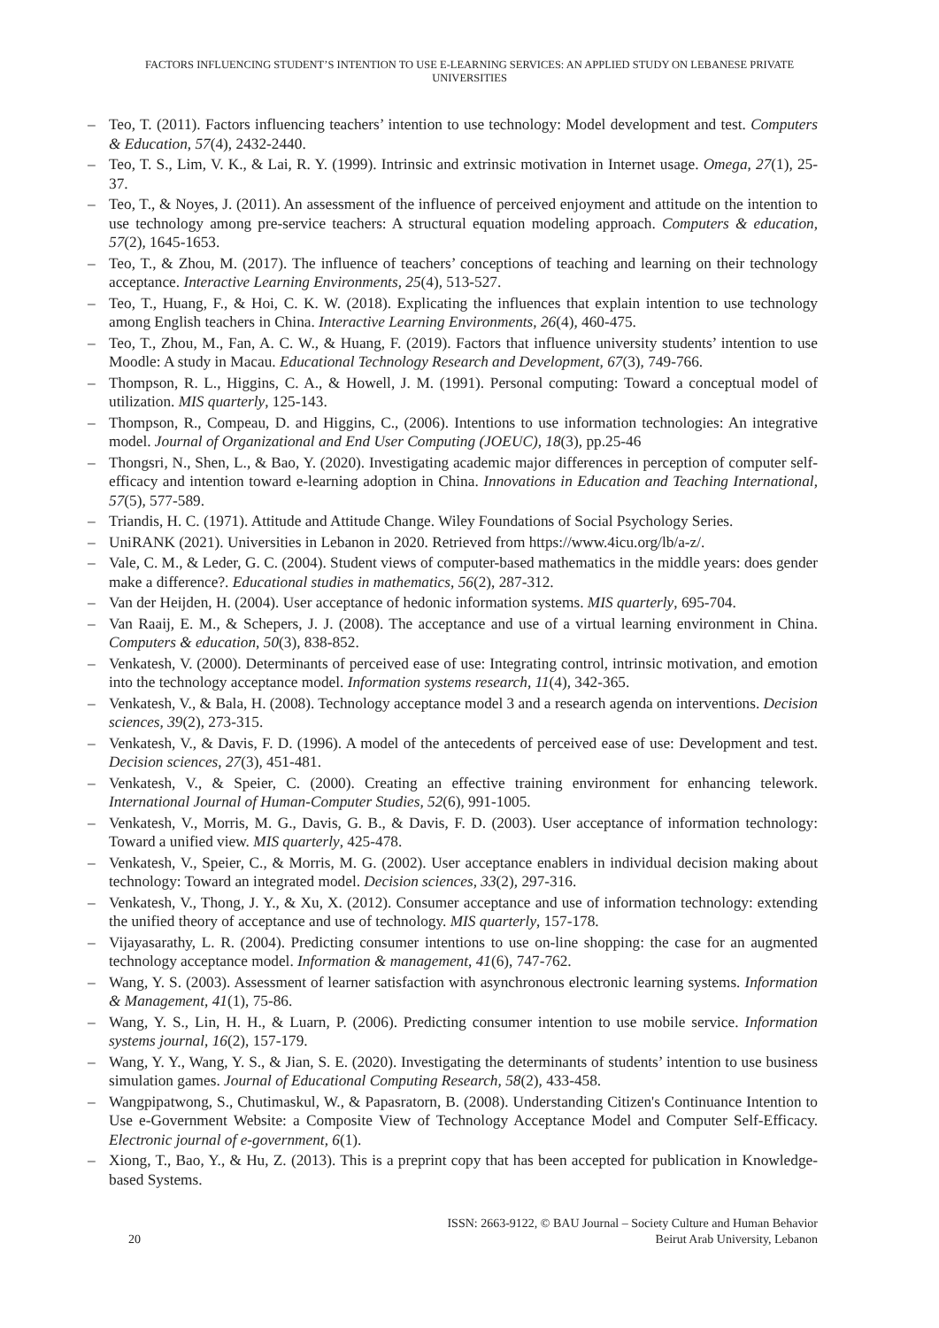FACTORS INFLUENCING STUDENT’S INTENTION TO USE E-LEARNING SERVICES: AN APPLIED STUDY ON LEBANESE PRIVATE UNIVERSITIES
– Teo, T. (2011). Factors influencing teachers’ intention to use technology: Model development and test. Computers & Education, 57(4), 2432-2440.
– Teo, T. S., Lim, V. K., & Lai, R. Y. (1999). Intrinsic and extrinsic motivation in Internet usage. Omega, 27(1), 25-37.
– Teo, T., & Noyes, J. (2011). An assessment of the influence of perceived enjoyment and attitude on the intention to use technology among pre-service teachers: A structural equation modeling approach. Computers & education, 57(2), 1645-1653.
– Teo, T., & Zhou, M. (2017). The influence of teachers’ conceptions of teaching and learning on their technology acceptance. Interactive Learning Environments, 25(4), 513-527.
– Teo, T., Huang, F., & Hoi, C. K. W. (2018). Explicating the influences that explain intention to use technology among English teachers in China. Interactive Learning Environments, 26(4), 460-475.
– Teo, T., Zhou, M., Fan, A. C. W., & Huang, F. (2019). Factors that influence university students’ intention to use Moodle: A study in Macau. Educational Technology Research and Development, 67(3), 749-766.
– Thompson, R. L., Higgins, C. A., & Howell, J. M. (1991). Personal computing: Toward a conceptual model of utilization. MIS quarterly, 125-143.
– Thompson, R., Compeau, D. and Higgins, C., (2006). Intentions to use information technologies: An integrative model. Journal of Organizational and End User Computing (JOEUC), 18(3), pp.25-46
– Thongsri, N., Shen, L., & Bao, Y. (2020). Investigating academic major differences in perception of computer self-efficacy and intention toward e-learning adoption in China. Innovations in Education and Teaching International, 57(5), 577-589.
– Triandis, H. C. (1971). Attitude and Attitude Change. Wiley Foundations of Social Psychology Series.
– UniRANK (2021). Universities in Lebanon in 2020. Retrieved from https://www.4icu.org/lb/a-z/.
– Vale, C. M., & Leder, G. C. (2004). Student views of computer-based mathematics in the middle years: does gender make a difference?. Educational studies in mathematics, 56(2), 287-312.
– Van der Heijden, H. (2004). User acceptance of hedonic information systems. MIS quarterly, 695-704.
– Van Raaij, E. M., & Schepers, J. J. (2008). The acceptance and use of a virtual learning environment in China. Computers & education, 50(3), 838-852.
– Venkatesh, V. (2000). Determinants of perceived ease of use: Integrating control, intrinsic motivation, and emotion into the technology acceptance model. Information systems research, 11(4), 342-365.
– Venkatesh, V., & Bala, H. (2008). Technology acceptance model 3 and a research agenda on interventions. Decision sciences, 39(2), 273-315.
– Venkatesh, V., & Davis, F. D. (1996). A model of the antecedents of perceived ease of use: Development and test. Decision sciences, 27(3), 451-481.
– Venkatesh, V., & Speier, C. (2000). Creating an effective training environment for enhancing telework. International Journal of Human-Computer Studies, 52(6), 991-1005.
– Venkatesh, V., Morris, M. G., Davis, G. B., & Davis, F. D. (2003). User acceptance of information technology: Toward a unified view. MIS quarterly, 425-478.
– Venkatesh, V., Speier, C., & Morris, M. G. (2002). User acceptance enablers in individual decision making about technology: Toward an integrated model. Decision sciences, 33(2), 297-316.
– Venkatesh, V., Thong, J. Y., & Xu, X. (2012). Consumer acceptance and use of information technology: extending the unified theory of acceptance and use of technology. MIS quarterly, 157-178.
– Vijayasarathy, L. R. (2004). Predicting consumer intentions to use on-line shopping: the case for an augmented technology acceptance model. Information & management, 41(6), 747-762.
– Wang, Y. S. (2003). Assessment of learner satisfaction with asynchronous electronic learning systems. Information & Management, 41(1), 75-86.
– Wang, Y. S., Lin, H. H., & Luarn, P. (2006). Predicting consumer intention to use mobile service. Information systems journal, 16(2), 157-179.
– Wang, Y. Y., Wang, Y. S., & Jian, S. E. (2020). Investigating the determinants of students’ intention to use business simulation games. Journal of Educational Computing Research, 58(2), 433-458.
– Wangpipatwong, S., Chutimaskul, W., & Papasratorn, B. (2008). Understanding Citizen's Continuance Intention to Use e-Government Website: a Composite View of Technology Acceptance Model and Computer Self-Efficacy. Electronic journal of e-government, 6(1).
– Xiong, T., Bao, Y., & Hu, Z. (2013). This is a preprint copy that has been accepted for publication in Knowledge-based Systems.
20
ISSN: 2663-9122, © BAU Journal – Society Culture and Human Behavior
Beirut Arab University, Lebanon